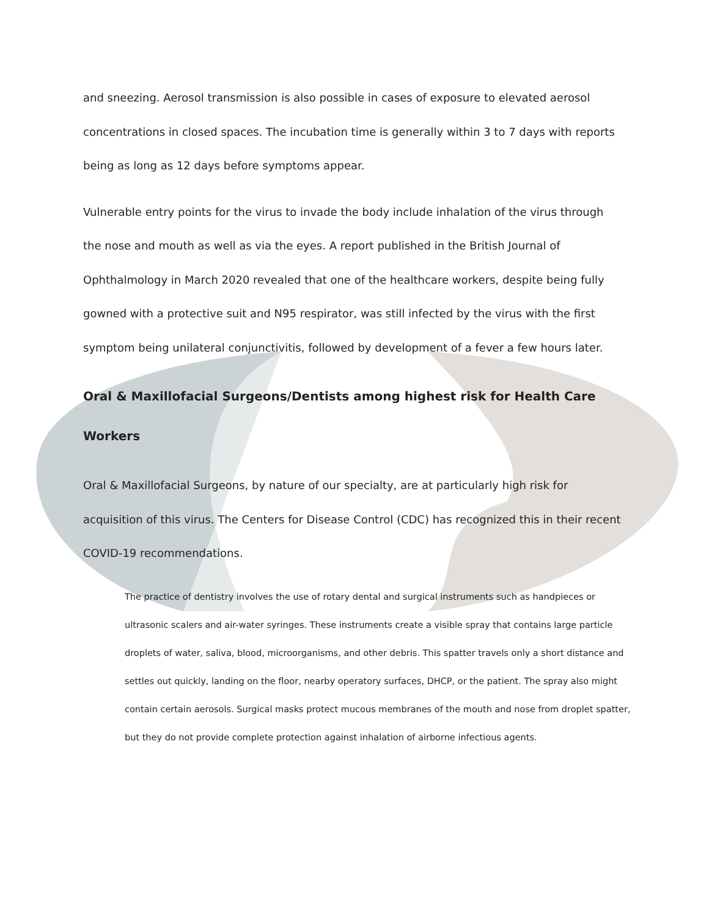and sneezing. Aerosol transmission is also possible in cases of exposure to elevated aerosol concentrations in closed spaces. The incubation time is generally within 3 to 7 days with reports being as long as 12 days before symptoms appear.
Vulnerable entry points for the virus to invade the body include inhalation of the virus through the nose and mouth as well as via the eyes. A report published in the British Journal of Ophthalmology in March 2020 revealed that one of the healthcare workers, despite being fully gowned with a protective suit and N95 respirator, was still infected by the virus with the first symptom being unilateral conjunctivitis, followed by development of a fever a few hours later.
Oral & Maxillofacial Surgeons/Dentists among highest risk for Health Care Workers
Oral & Maxillofacial Surgeons, by nature of our specialty, are at particularly high risk for acquisition of this virus. The Centers for Disease Control (CDC) has recognized this in their recent COVID-19 recommendations.
The practice of dentistry involves the use of rotary dental and surgical instruments such as handpieces or ultrasonic scalers and air-water syringes. These instruments create a visible spray that contains large particle droplets of water, saliva, blood, microorganisms, and other debris. This spatter travels only a short distance and settles out quickly, landing on the floor, nearby operatory surfaces, DHCP, or the patient. The spray also might contain certain aerosols. Surgical masks protect mucous membranes of the mouth and nose from droplet spatter, but they do not provide complete protection against inhalation of airborne infectious agents.